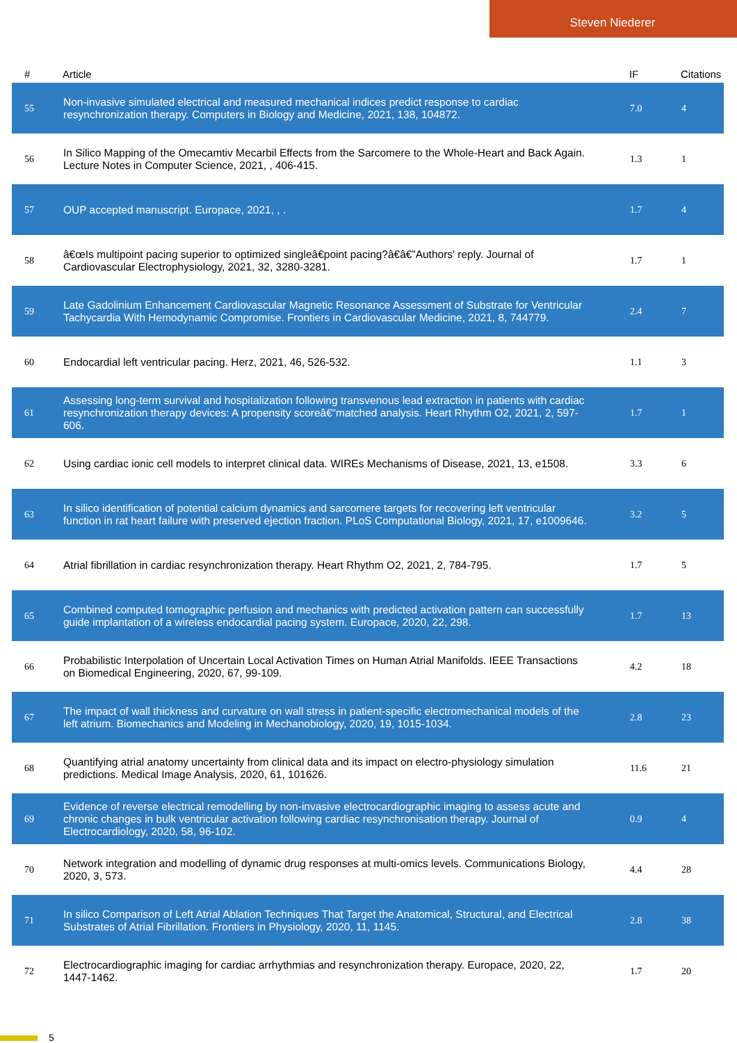Steven Niederer
| # | Article | IF | Citations |
| --- | --- | --- | --- |
| 55 | Non-invasive simulated electrical and measured mechanical indices predict response to cardiac resynchronization therapy. Computers in Biology and Medicine, 2021, 138, 104872. | 7.0 | 4 |
| 56 | In Silico Mapping of the Omecamtiv Mecarbil Effects from the Sarcomere to the Whole-Heart and Back Again. Lecture Notes in Computer Science, 2021, , 406-415. | 1.3 | 1 |
| 57 | OUP accepted manuscript. Europace, 2021, , . | 1.7 | 4 |
| 58 | â€œIs multipoint pacing superior to optimized singleâ€point pacing?â€â€”Authors' reply. Journal of Cardiovascular Electrophysiology, 2021, 32, 3280-3281. | 1.7 | 1 |
| 59 | Late Gadolinium Enhancement Cardiovascular Magnetic Resonance Assessment of Substrate for Ventricular Tachycardia With Hemodynamic Compromise. Frontiers in Cardiovascular Medicine, 2021, 8, 744779. | 2.4 | 7 |
| 60 | Endocardial left ventricular pacing. Herz, 2021, 46, 526-532. | 1.1 | 3 |
| 61 | Assessing long-term survival and hospitalization following transvenous lead extraction in patients with cardiac resynchronization therapy devices: A propensity scoreâ€“matched analysis. Heart Rhythm O2, 2021, 2, 597-606. | 1.7 | 1 |
| 62 | Using cardiac ionic cell models to interpret clinical data. WIREs Mechanisms of Disease, 2021, 13, e1508. | 3.3 | 6 |
| 63 | In silico identification of potential calcium dynamics and sarcomere targets for recovering left ventricular function in rat heart failure with preserved ejection fraction. PLoS Computational Biology, 2021, 17, e1009646. | 3.2 | 5 |
| 64 | Atrial fibrillation in cardiac resynchronization therapy. Heart Rhythm O2, 2021, 2, 784-795. | 1.7 | 5 |
| 65 | Combined computed tomographic perfusion and mechanics with predicted activation pattern can successfully guide implantation of a wireless endocardial pacing system. Europace, 2020, 22, 298. | 1.7 | 13 |
| 66 | Probabilistic Interpolation of Uncertain Local Activation Times on Human Atrial Manifolds. IEEE Transactions on Biomedical Engineering, 2020, 67, 99-109. | 4.2 | 18 |
| 67 | The impact of wall thickness and curvature on wall stress in patient-specific electromechanical models of the left atrium. Biomechanics and Modeling in Mechanobiology, 2020, 19, 1015-1034. | 2.8 | 23 |
| 68 | Quantifying atrial anatomy uncertainty from clinical data and its impact on electro-physiology simulation predictions. Medical Image Analysis, 2020, 61, 101626. | 11.6 | 21 |
| 69 | Evidence of reverse electrical remodelling by non-invasive electrocardiographic imaging to assess acute and chronic changes in bulk ventricular activation following cardiac resynchronisation therapy. Journal of Electrocardiology, 2020, 58, 96-102. | 0.9 | 4 |
| 70 | Network integration and modelling of dynamic drug responses at multi-omics levels. Communications Biology, 2020, 3, 573. | 4.4 | 28 |
| 71 | In silico Comparison of Left Atrial Ablation Techniques That Target the Anatomical, Structural, and Electrical Substrates of Atrial Fibrillation. Frontiers in Physiology, 2020, 11, 1145. | 2.8 | 38 |
| 72 | Electrocardiographic imaging for cardiac arrhythmias and resynchronization therapy. Europace, 2020, 22, 1447-1462. | 1.7 | 20 |
5